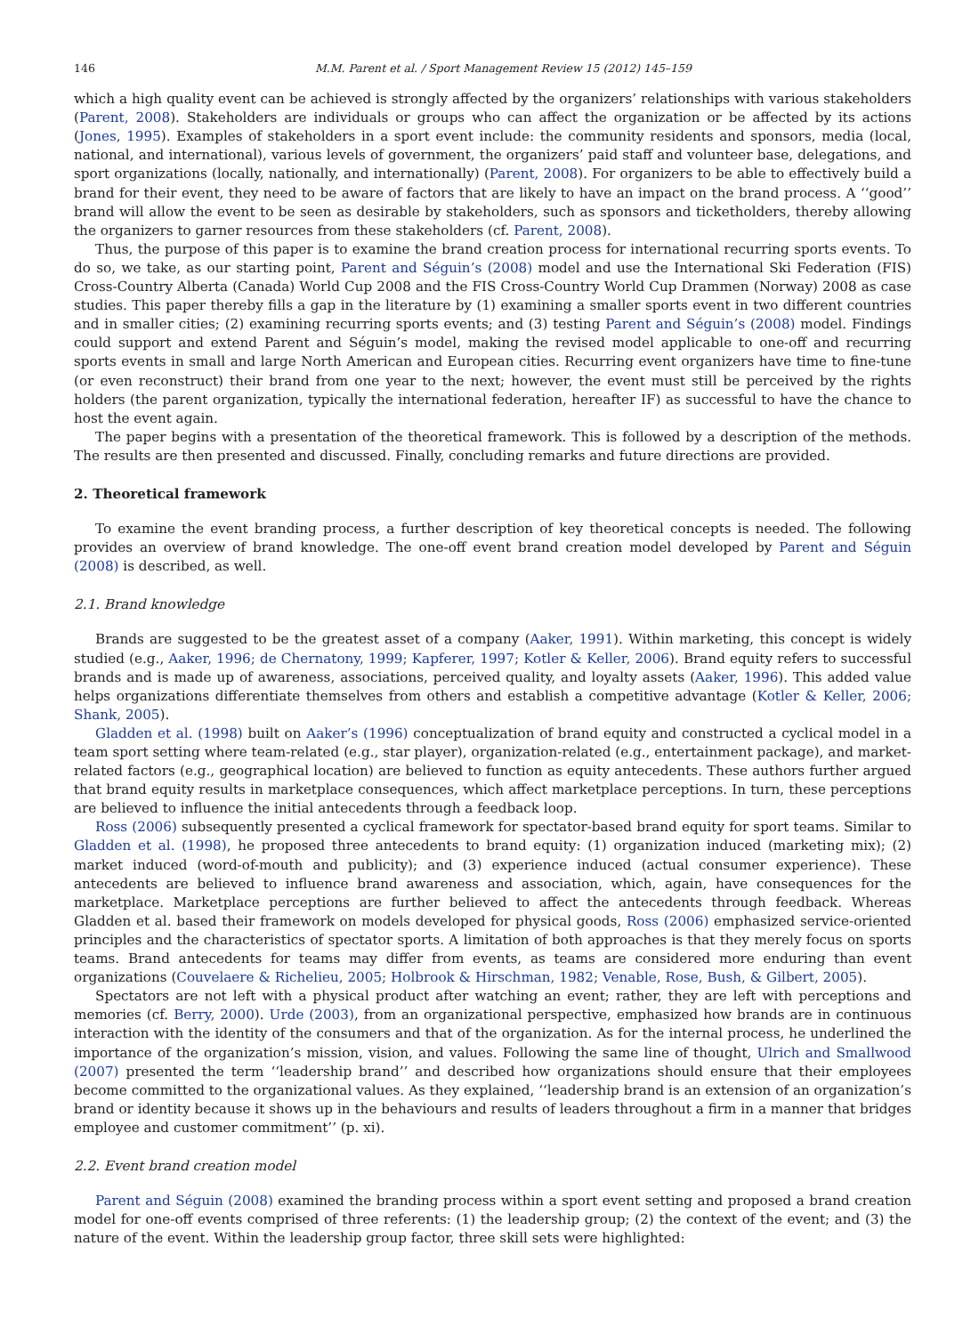146 M.M. Parent et al. / Sport Management Review 15 (2012) 145–159
which a high quality event can be achieved is strongly affected by the organizers’ relationships with various stakeholders (Parent, 2008). Stakeholders are individuals or groups who can affect the organization or be affected by its actions (Jones, 1995). Examples of stakeholders in a sport event include: the community residents and sponsors, media (local, national, and international), various levels of government, the organizers’ paid staff and volunteer base, delegations, and sport organizations (locally, nationally, and internationally) (Parent, 2008). For organizers to be able to effectively build a brand for their event, they need to be aware of factors that are likely to have an impact on the brand process. A ‘‘good’’ brand will allow the event to be seen as desirable by stakeholders, such as sponsors and ticketholders, thereby allowing the organizers to garner resources from these stakeholders (cf. Parent, 2008).
Thus, the purpose of this paper is to examine the brand creation process for international recurring sports events. To do so, we take, as our starting point, Parent and Séguin’s (2008) model and use the International Ski Federation (FIS) Cross-Country Alberta (Canada) World Cup 2008 and the FIS Cross-Country World Cup Drammen (Norway) 2008 as case studies. This paper thereby fills a gap in the literature by (1) examining a smaller sports event in two different countries and in smaller cities; (2) examining recurring sports events; and (3) testing Parent and Séguin’s (2008) model. Findings could support and extend Parent and Séguin’s model, making the revised model applicable to one-off and recurring sports events in small and large North American and European cities. Recurring event organizers have time to fine-tune (or even reconstruct) their brand from one year to the next; however, the event must still be perceived by the rights holders (the parent organization, typically the international federation, hereafter IF) as successful to have the chance to host the event again.
The paper begins with a presentation of the theoretical framework. This is followed by a description of the methods. The results are then presented and discussed. Finally, concluding remarks and future directions are provided.
2. Theoretical framework
To examine the event branding process, a further description of key theoretical concepts is needed. The following provides an overview of brand knowledge. The one-off event brand creation model developed by Parent and Séguin (2008) is described, as well.
2.1. Brand knowledge
Brands are suggested to be the greatest asset of a company (Aaker, 1991). Within marketing, this concept is widely studied (e.g., Aaker, 1996; de Chernatony, 1999; Kapferer, 1997; Kotler & Keller, 2006). Brand equity refers to successful brands and is made up of awareness, associations, perceived quality, and loyalty assets (Aaker, 1996). This added value helps organizations differentiate themselves from others and establish a competitive advantage (Kotler & Keller, 2006; Shank, 2005).
Gladden et al. (1998) built on Aaker’s (1996) conceptualization of brand equity and constructed a cyclical model in a team sport setting where team-related (e.g., star player), organization-related (e.g., entertainment package), and market-related factors (e.g., geographical location) are believed to function as equity antecedents. These authors further argued that brand equity results in marketplace consequences, which affect marketplace perceptions. In turn, these perceptions are believed to influence the initial antecedents through a feedback loop.
Ross (2006) subsequently presented a cyclical framework for spectator-based brand equity for sport teams. Similar to Gladden et al. (1998), he proposed three antecedents to brand equity: (1) organization induced (marketing mix); (2) market induced (word-of-mouth and publicity); and (3) experience induced (actual consumer experience). These antecedents are believed to influence brand awareness and association, which, again, have consequences for the marketplace. Marketplace perceptions are further believed to affect the antecedents through feedback. Whereas Gladden et al. based their framework on models developed for physical goods, Ross (2006) emphasized service-oriented principles and the characteristics of spectator sports. A limitation of both approaches is that they merely focus on sports teams. Brand antecedents for teams may differ from events, as teams are considered more enduring than event organizations (Couvelaere & Richelieu, 2005; Holbrook & Hirschman, 1982; Venable, Rose, Bush, & Gilbert, 2005).
Spectators are not left with a physical product after watching an event; rather, they are left with perceptions and memories (cf. Berry, 2000). Urde (2003), from an organizational perspective, emphasized how brands are in continuous interaction with the identity of the consumers and that of the organization. As for the internal process, he underlined the importance of the organization’s mission, vision, and values. Following the same line of thought, Ulrich and Smallwood (2007) presented the term ‘‘leadership brand’’ and described how organizations should ensure that their employees become committed to the organizational values. As they explained, ‘‘leadership brand is an extension of an organization’s brand or identity because it shows up in the behaviours and results of leaders throughout a firm in a manner that bridges employee and customer commitment’’ (p. xi).
2.2. Event brand creation model
Parent and Séguin (2008) examined the branding process within a sport event setting and proposed a brand creation model for one-off events comprised of three referents: (1) the leadership group; (2) the context of the event; and (3) the nature of the event. Within the leadership group factor, three skill sets were highlighted: